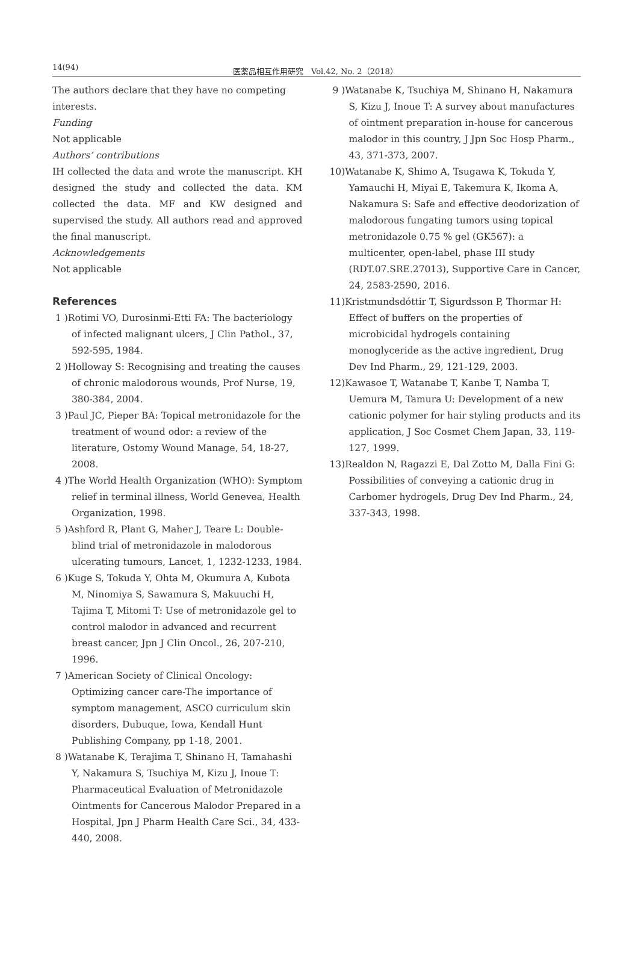14(94) 医薬品相互作用研究　Vol.42, No. 2（2018）
The authors declare that they have no competing interests.
Funding
Not applicable
Authors’ contributions
IH collected the data and wrote the manuscript. KH designed the study and collected the data. KM collected the data. MF and KW designed and supervised the study. All authors read and approved the final manuscript.
Acknowledgements
Not applicable
References
1 )Rotimi VO, Durosinmi-Etti FA: The bacteriology of infected malignant ulcers, J Clin Pathol., 37, 592-595, 1984.
2 )Holloway S: Recognising and treating the causes of chronic malodorous wounds, Prof Nurse, 19, 380-384, 2004.
3 )Paul JC, Pieper BA: Topical metronidazole for the treatment of wound odor: a review of the literature, Ostomy Wound Manage, 54, 18-27, 2008.
4 )The World Health Organization (WHO): Symptom relief in terminal illness, World Genevea, Health Organization, 1998.
5 )Ashford R, Plant G, Maher J, Teare L: Double-blind trial of metronidazole in malodorous ulcerating tumours, Lancet, 1, 1232-1233, 1984.
6 )Kuge S, Tokuda Y, Ohta M, Okumura A, Kubota M, Ninomiya S, Sawamura S, Makuuchi H, Tajima T, Mitomi T: Use of metronidazole gel to control malodor in advanced and recurrent breast cancer, Jpn J Clin Oncol., 26, 207-210, 1996.
7 )American Society of Clinical Oncology: Optimizing cancer care-The importance of symptom management, ASCO curriculum skin disorders, Dubuque, Iowa, Kendall Hunt Publishing Company, pp 1-18, 2001.
8 )Watanabe K, Terajima T, Shinano H, Tamahashi Y, Nakamura S, Tsuchiya M, Kizu J, Inoue T: Pharmaceutical Evaluation of Metronidazole Ointments for Cancerous Malodor Prepared in a Hospital, Jpn J Pharm Health Care Sci., 34, 433-440, 2008.
9 )Watanabe K, Tsuchiya M, Shinano H, Nakamura S, Kizu J, Inoue T: A survey about manufactures of ointment preparation in-house for cancerous malodor in this country, J Jpn Soc Hosp Pharm., 43, 371-373, 2007.
10)Watanabe K, Shimo A, Tsugawa K, Tokuda Y, Yamauchi H, Miyai E, Takemura K, Ikoma A, Nakamura S: Safe and effective deodorization of malodorous fungating tumors using topical metronidazole 0.75 % gel (GK567): a multicenter, open-label, phase III study (RDT.07.SRE.27013), Supportive Care in Cancer, 24, 2583-2590, 2016.
11)Kristmundsdóttir T, Sigurdsson P, Thormar H: Effect of buffers on the properties of microbicidal hydrogels containing monoglyceride as the active ingredient, Drug Dev Ind Pharm., 29, 121-129, 2003.
12)Kawasoe T, Watanabe T, Kanbe T, Namba T, Uemura M, Tamura U: Development of a new cationic polymer for hair styling products and its application, J Soc Cosmet Chem Japan, 33, 119-127, 1999.
13)Realdon N, Ragazzi E, Dal Zotto M, Dalla Fini G: Possibilities of conveying a cationic drug in Carbomer hydrogels, Drug Dev Ind Pharm., 24, 337-343, 1998.